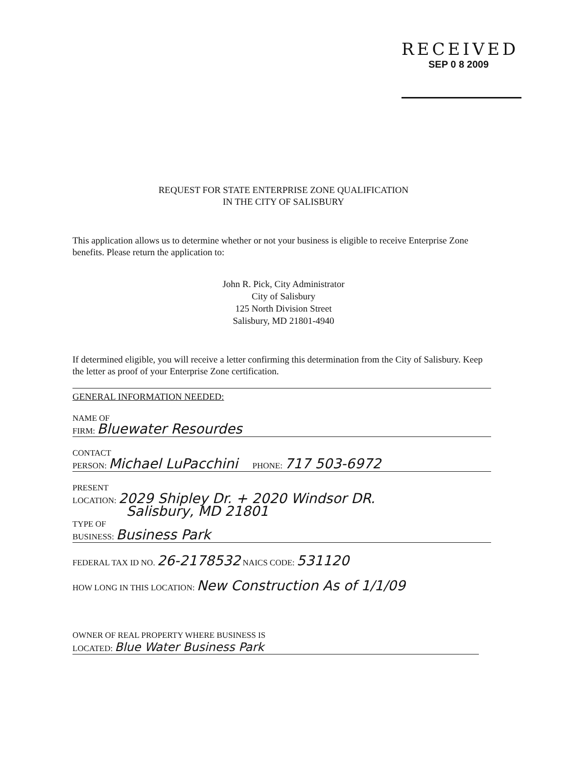RECEIVED
SEP 0 8 2009
REQUEST FOR STATE ENTERPRISE ZONE QUALIFICATION
IN THE CITY OF SALISBURY
This application allows us to determine whether or not your business is eligible to receive Enterprise Zone benefits. Please return the application to:
John R. Pick, City Administrator
City of Salisbury
125 North Division Street
Salisbury, MD 21801-4940
If determined eligible, you will receive a letter confirming this determination from the City of Salisbury. Keep the letter as proof of your Enterprise Zone certification.
GENERAL INFORMATION NEEDED:
NAME OF
FIRM: Bluewater Resourdes
CONTACT
PERSON: Michael LuPacchini PHONE: 717 503-6972
PRESENT
LOCATION: 2029 Shipley Dr. + 2020 Windsor DR.
Salisbury, MD 21801
TYPE OF
BUSINESS: Business Park
FEDERAL TAX ID NO. 26-2178532 NAICS CODE: 531120
HOW LONG IN THIS LOCATION: New Construction As of 1/1/09
OWNER OF REAL PROPERTY WHERE BUSINESS IS
LOCATED: Blue Water Business Park